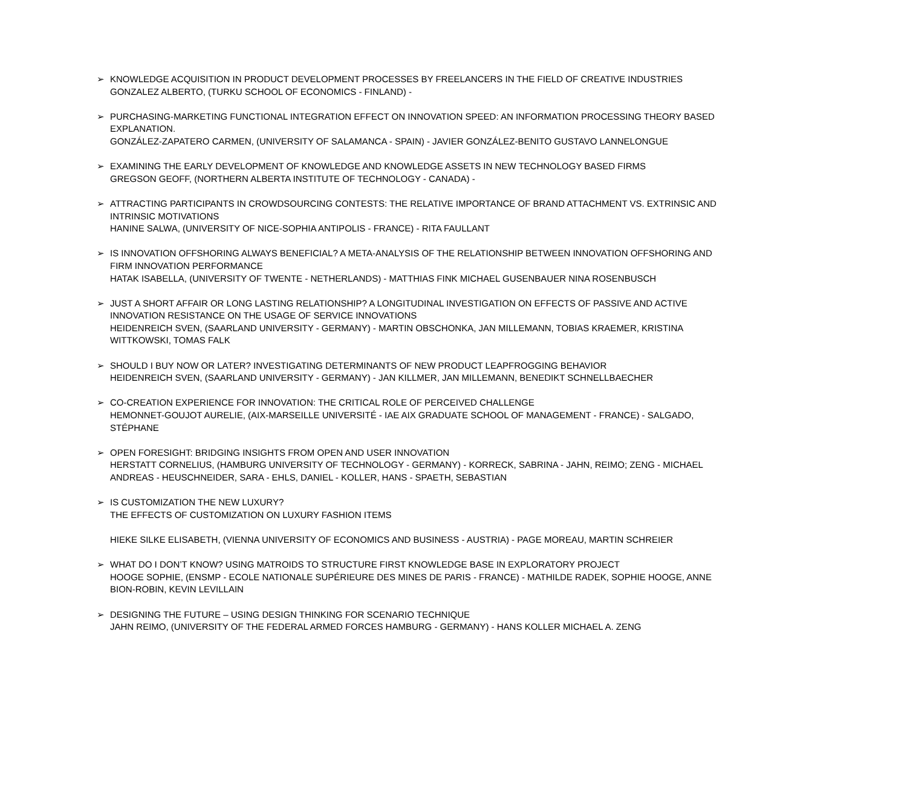➢ KNOWLEDGE ACQUISITION IN PRODUCT DEVELOPMENT PROCESSES BY FREELANCERS IN THE FIELD OF CREATIVE INDUSTRIES
GONZALEZ ALBERTO, (TURKU SCHOOL OF ECONOMICS - FINLAND) -
➢ PURCHASING-MARKETING FUNCTIONAL INTEGRATION EFFECT ON INNOVATION SPEED: AN INFORMATION PROCESSING THEORY BASED EXPLANATION.
GONZÁLEZ-ZAPATERO CARMEN, (UNIVERSITY OF SALAMANCA - SPAIN) - JAVIER GONZÁLEZ-BENITO GUSTAVO LANNELONGUE
➢ EXAMINING THE EARLY DEVELOPMENT OF KNOWLEDGE AND KNOWLEDGE ASSETS IN NEW TECHNOLOGY BASED FIRMS
GREGSON GEOFF, (NORTHERN ALBERTA INSTITUTE OF TECHNOLOGY - CANADA) -
➢ ATTRACTING PARTICIPANTS IN CROWDSOURCING CONTESTS: THE RELATIVE IMPORTANCE OF BRAND ATTACHMENT VS. EXTRINSIC AND INTRINSIC MOTIVATIONS
HANINE SALWA, (UNIVERSITY OF NICE-SOPHIA ANTIPOLIS - FRANCE) - RITA FAULLANT
➢ IS INNOVATION OFFSHORING ALWAYS BENEFICIAL? A META-ANALYSIS OF THE RELATIONSHIP BETWEEN INNOVATION OFFSHORING AND FIRM INNOVATION PERFORMANCE
HATAK ISABELLA, (UNIVERSITY OF TWENTE - NETHERLANDS) - MATTHIAS FINK MICHAEL GUSENBAUER NINA ROSENBUSCH
➢ JUST A SHORT AFFAIR OR LONG LASTING RELATIONSHIP? A LONGITUDINAL INVESTIGATION ON EFFECTS OF PASSIVE AND ACTIVE INNOVATION RESISTANCE ON THE USAGE OF SERVICE INNOVATIONS
HEIDENREICH SVEN, (SAARLAND UNIVERSITY - GERMANY) - MARTIN OBSCHONKA, JAN MILLEMANN, TOBIAS KRAEMER, KRISTINA WITTKOWSKI, TOMAS FALK
➢ SHOULD I BUY NOW OR LATER? INVESTIGATING DETERMINANTS OF NEW PRODUCT LEAPFROGGING BEHAVIOR
HEIDENREICH SVEN, (SAARLAND UNIVERSITY - GERMANY) - JAN KILLMER, JAN MILLEMANN, BENEDIKT SCHNELLBAECHER
➢ CO-CREATION EXPERIENCE FOR INNOVATION: THE CRITICAL ROLE OF PERCEIVED CHALLENGE
HEMONNET-GOUJOT AURELIE, (AIX-MARSEILLE UNIVERSITÉ - IAE AIX GRADUATE SCHOOL OF MANAGEMENT - FRANCE) - SALGADO, STÉPHANE
➢ OPEN FORESIGHT: BRIDGING INSIGHTS FROM OPEN AND USER INNOVATION
HERSTATT CORNELIUS, (HAMBURG UNIVERSITY OF TECHNOLOGY - GERMANY) - KORRECK, SABRINA - JAHN, REIMO; ZENG - MICHAEL ANDREAS - HEUSCHNEIDER, SARA - EHLS, DANIEL - KOLLER, HANS - SPAETH, SEBASTIAN
➢ IS CUSTOMIZATION THE NEW LUXURY?
THE EFFECTS OF CUSTOMIZATION ON LUXURY FASHION ITEMS
HIEKE SILKE ELISABETH, (VIENNA UNIVERSITY OF ECONOMICS AND BUSINESS - AUSTRIA) - PAGE MOREAU, MARTIN SCHREIER
➢ WHAT DO I DON’T KNOW? USING MATROIDS TO STRUCTURE FIRST KNOWLEDGE BASE IN EXPLORATORY PROJECT
HOOGE SOPHIE, (ENSMP - ECOLE NATIONALE SUPÉRIEURE DES MINES DE PARIS - FRANCE) - MATHILDE RADEK, SOPHIE HOOGE, ANNE BION-ROBIN, KEVIN LEVILLAIN
➢ DESIGNING THE FUTURE – USING DESIGN THINKING FOR SCENARIO TECHNIQUE
JAHN REIMO, (UNIVERSITY OF THE FEDERAL ARMED FORCES HAMBURG - GERMANY) - HANS KOLLER MICHAEL A. ZENG